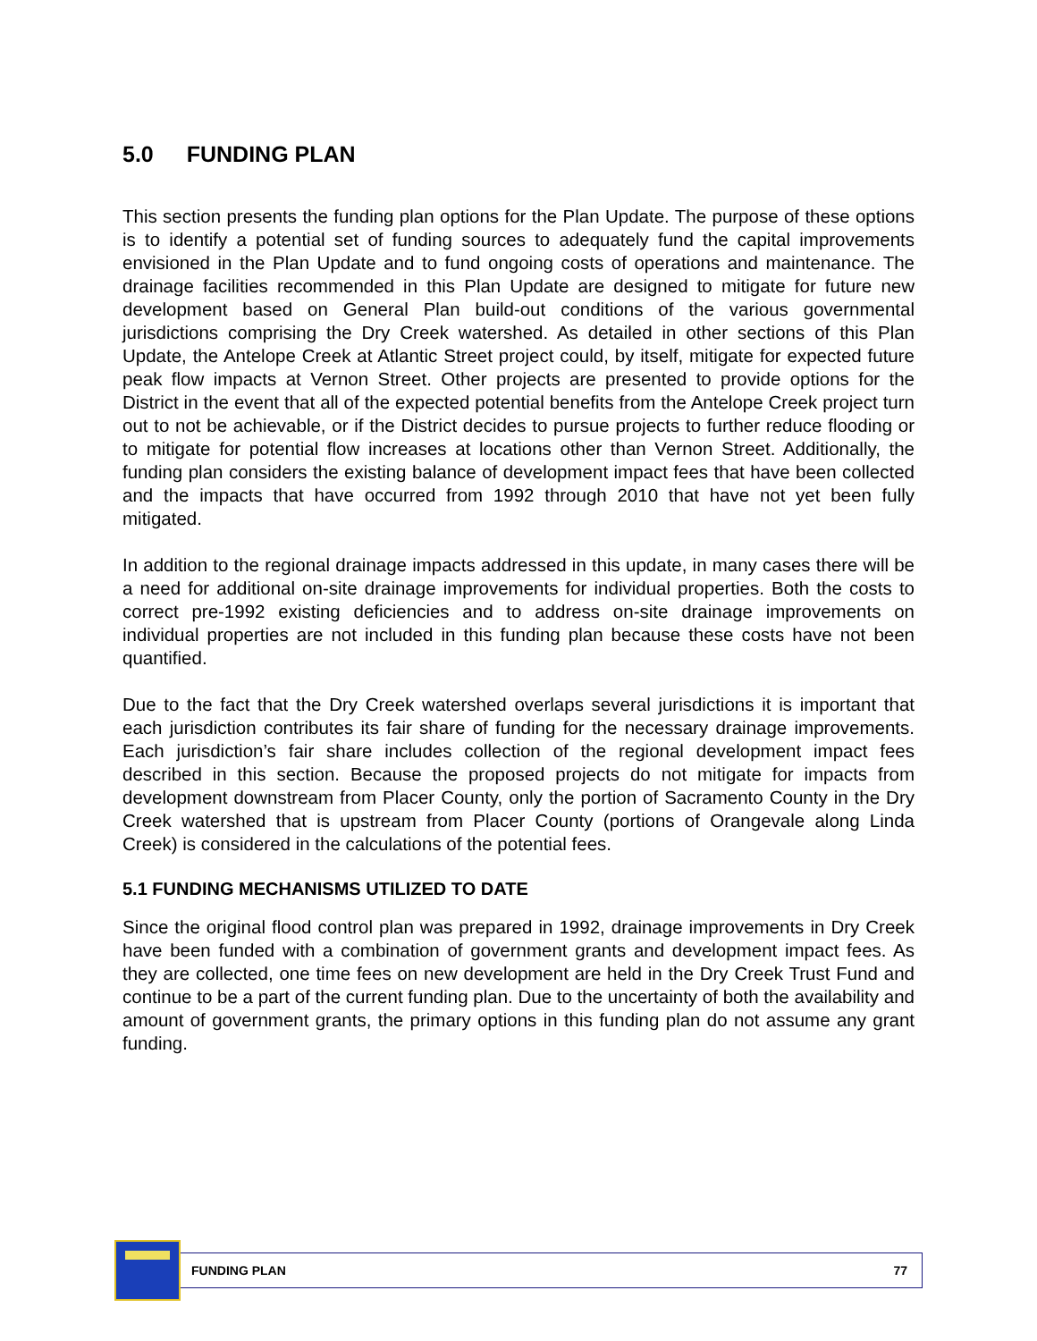5.0 FUNDING PLAN
This section presents the funding plan options for the Plan Update. The purpose of these options is to identify a potential set of funding sources to adequately fund the capital improvements envisioned in the Plan Update and to fund ongoing costs of operations and maintenance. The drainage facilities recommended in this Plan Update are designed to mitigate for future new development based on General Plan build-out conditions of the various governmental jurisdictions comprising the Dry Creek watershed. As detailed in other sections of this Plan Update, the Antelope Creek at Atlantic Street project could, by itself, mitigate for expected future peak flow impacts at Vernon Street. Other projects are presented to provide options for the District in the event that all of the expected potential benefits from the Antelope Creek project turn out to not be achievable, or if the District decides to pursue projects to further reduce flooding or to mitigate for potential flow increases at locations other than Vernon Street. Additionally, the funding plan considers the existing balance of development impact fees that have been collected and the impacts that have occurred from 1992 through 2010 that have not yet been fully mitigated.
In addition to the regional drainage impacts addressed in this update, in many cases there will be a need for additional on-site drainage improvements for individual properties. Both the costs to correct pre-1992 existing deficiencies and to address on-site drainage improvements on individual properties are not included in this funding plan because these costs have not been quantified.
Due to the fact that the Dry Creek watershed overlaps several jurisdictions it is important that each jurisdiction contributes its fair share of funding for the necessary drainage improvements. Each jurisdiction’s fair share includes collection of the regional development impact fees described in this section. Because the proposed projects do not mitigate for impacts from development downstream from Placer County, only the portion of Sacramento County in the Dry Creek watershed that is upstream from Placer County (portions of Orangevale along Linda Creek) is considered in the calculations of the potential fees.
5.1 FUNDING MECHANISMS UTILIZED TO DATE
Since the original flood control plan was prepared in 1992, drainage improvements in Dry Creek have been funded with a combination of government grants and development impact fees. As they are collected, one time fees on new development are held in the Dry Creek Trust Fund and continue to be a part of the current funding plan. Due to the uncertainty of both the availability and amount of government grants, the primary options in this funding plan do not assume any grant funding.
FUNDING PLAN 77